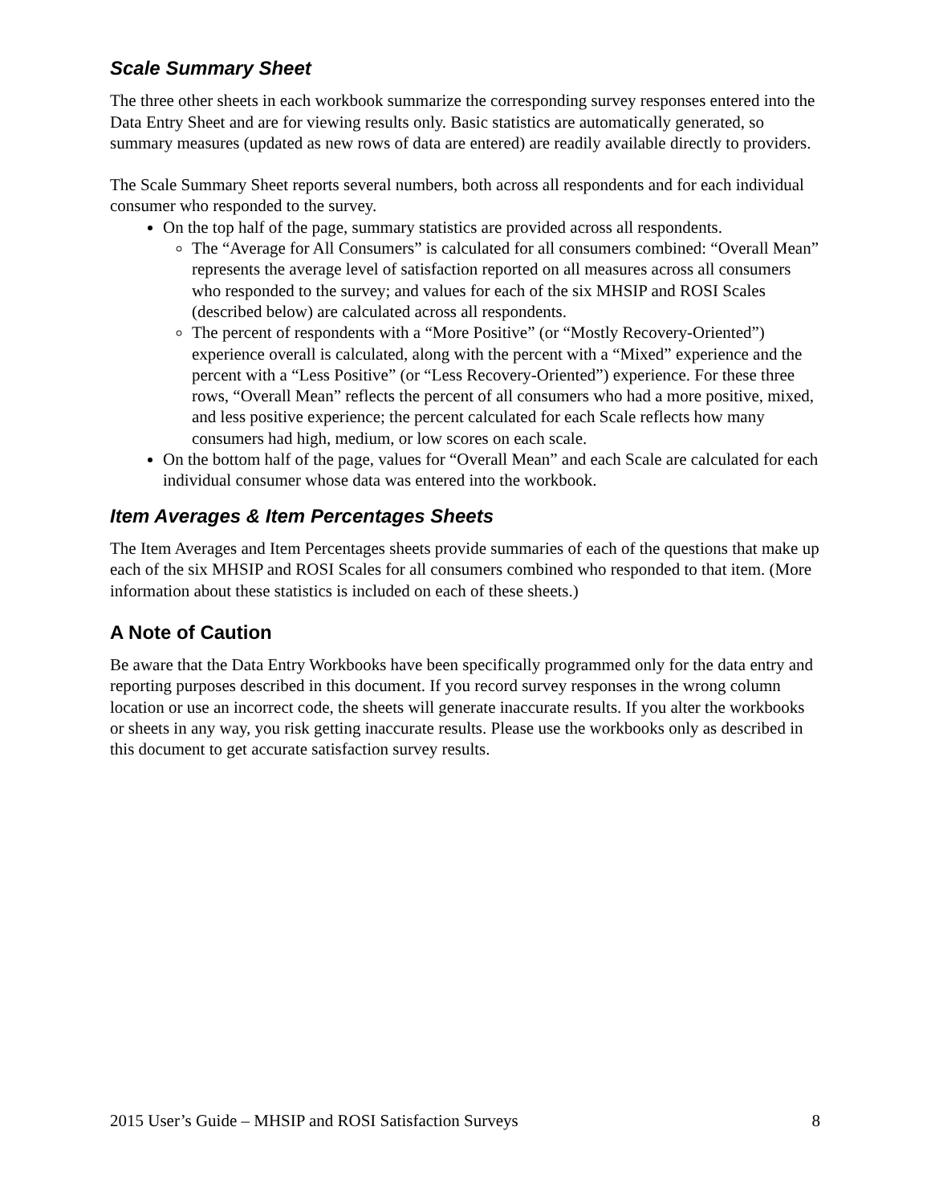Scale Summary Sheet
The three other sheets in each workbook summarize the corresponding survey responses entered into the Data Entry Sheet and are for viewing results only. Basic statistics are automatically generated, so summary measures (updated as new rows of data are entered) are readily available directly to providers.
The Scale Summary Sheet reports several numbers, both across all respondents and for each individual consumer who responded to the survey.
On the top half of the page, summary statistics are provided across all respondents.
The “Average for All Consumers” is calculated for all consumers combined: “Overall Mean” represents the average level of satisfaction reported on all measures across all consumers who responded to the survey; and values for each of the six MHSIP and ROSI Scales (described below) are calculated across all respondents.
The percent of respondents with a “More Positive” (or “Mostly Recovery-Oriented”) experience overall is calculated, along with the percent with a “Mixed” experience and the percent with a “Less Positive” (or “Less Recovery-Oriented”) experience. For these three rows, “Overall Mean” reflects the percent of all consumers who had a more positive, mixed, and less positive experience; the percent calculated for each Scale reflects how many consumers had high, medium, or low scores on each scale.
On the bottom half of the page, values for “Overall Mean” and each Scale are calculated for each individual consumer whose data was entered into the workbook.
Item Averages & Item Percentages Sheets
The Item Averages and Item Percentages sheets provide summaries of each of the questions that make up each of the six MHSIP and ROSI Scales for all consumers combined who responded to that item. (More information about these statistics is included on each of these sheets.)
A Note of Caution
Be aware that the Data Entry Workbooks have been specifically programmed only for the data entry and reporting purposes described in this document. If you record survey responses in the wrong column location or use an incorrect code, the sheets will generate inaccurate results. If you alter the workbooks or sheets in any way, you risk getting inaccurate results. Please use the workbooks only as described in this document to get accurate satisfaction survey results.
2015 User’s Guide – MHSIP and ROSI Satisfaction Surveys 8